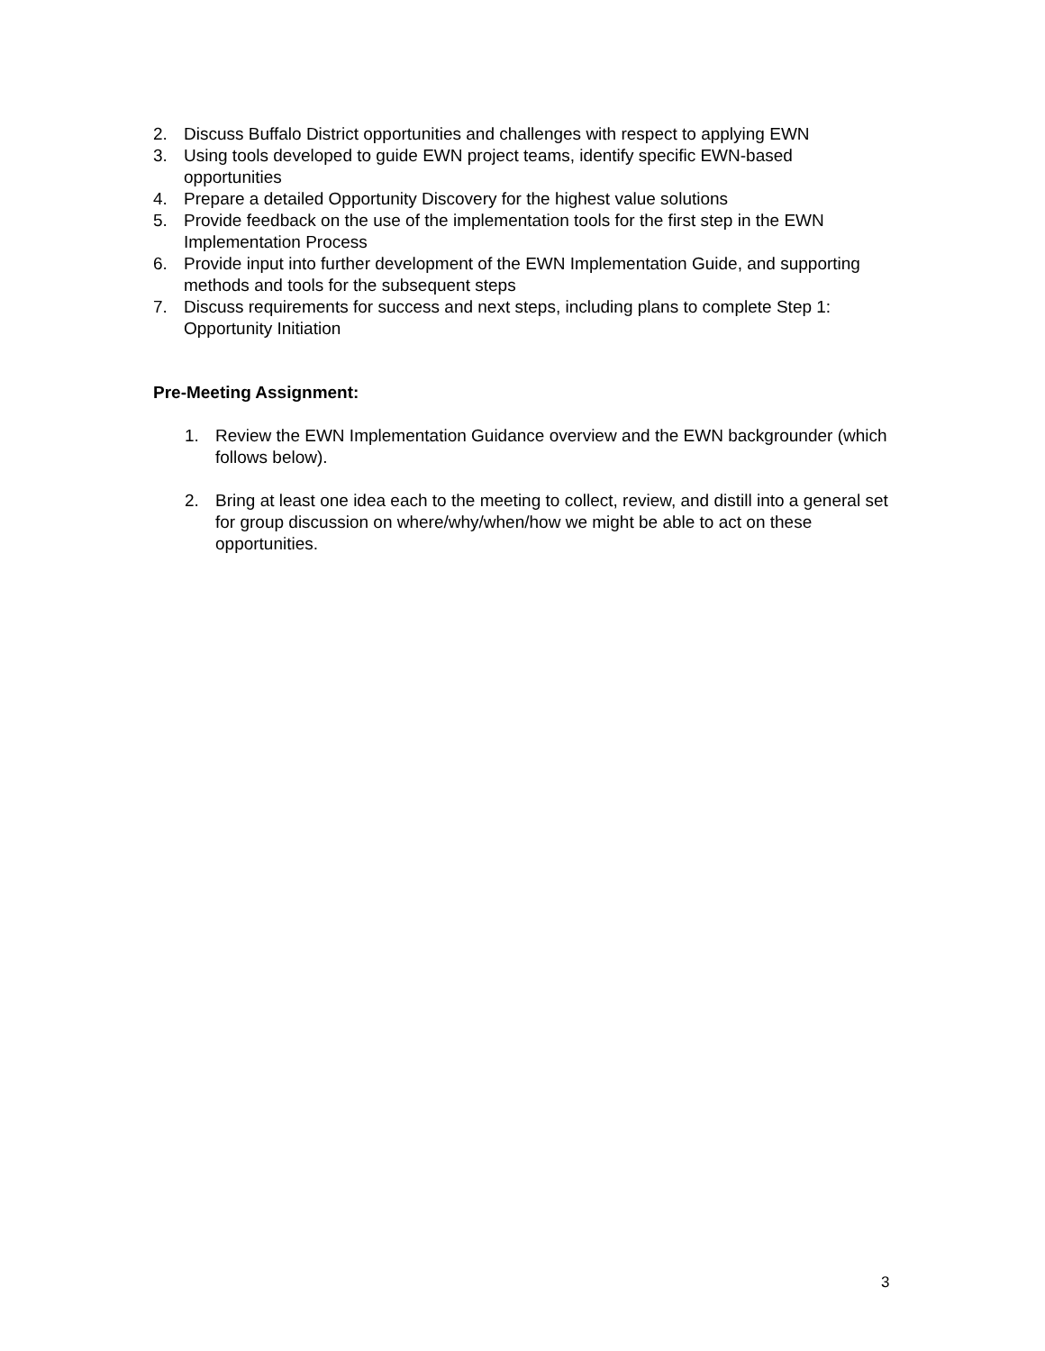2. Discuss Buffalo District opportunities and challenges with respect to applying EWN
3. Using tools developed to guide EWN project teams, identify specific EWN-based opportunities
4. Prepare a detailed Opportunity Discovery for the highest value solutions
5. Provide feedback on the use of the implementation tools for the first step in the EWN Implementation Process
6. Provide input into further development of the EWN Implementation Guide, and supporting methods and tools for the subsequent steps
7. Discuss requirements for success and next steps, including plans to complete Step 1: Opportunity Initiation
Pre-Meeting Assignment:
1. Review the EWN Implementation Guidance overview and the EWN backgrounder (which follows below).
2. Bring at least one idea each to the meeting to collect, review, and distill into a general set for group discussion on where/why/when/how we might be able to act on these opportunities.
3